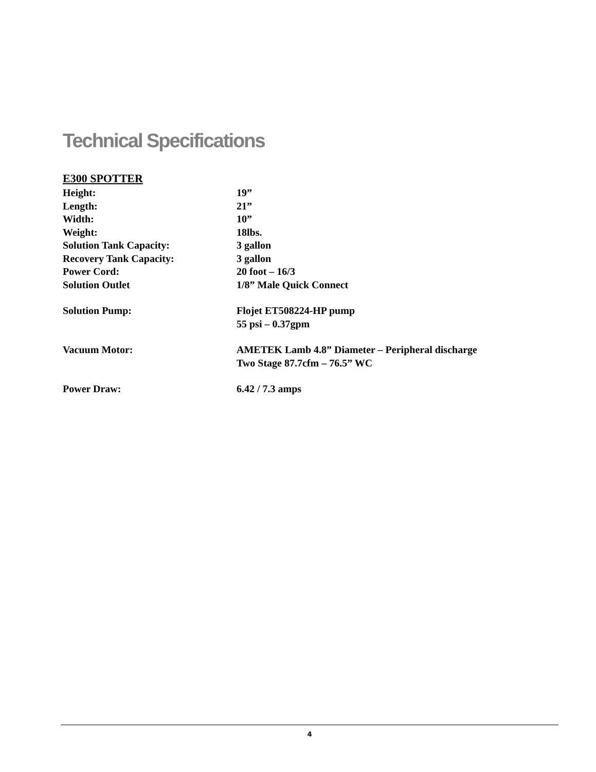Technical Specifications
E300 SPOTTER
| Height: | 19” |
| Length: | 21” |
| Width: | 10” |
| Weight: | 18lbs. |
| Solution Tank Capacity: | 3 gallon |
| Recovery Tank Capacity: | 3 gallon |
| Power Cord: | 20 foot – 16/3 |
| Solution Outlet | 1/8” Male Quick Connect |
| Solution Pump: | Flojet ET508224-HP pump 55 psi – 0.37gpm |
| Vacuum Motor: | AMETEK Lamb 4.8” Diameter – Peripheral discharge Two Stage 87.7cfm – 76.5” WC |
| Power Draw: | 6.42 / 7.3 amps |
4